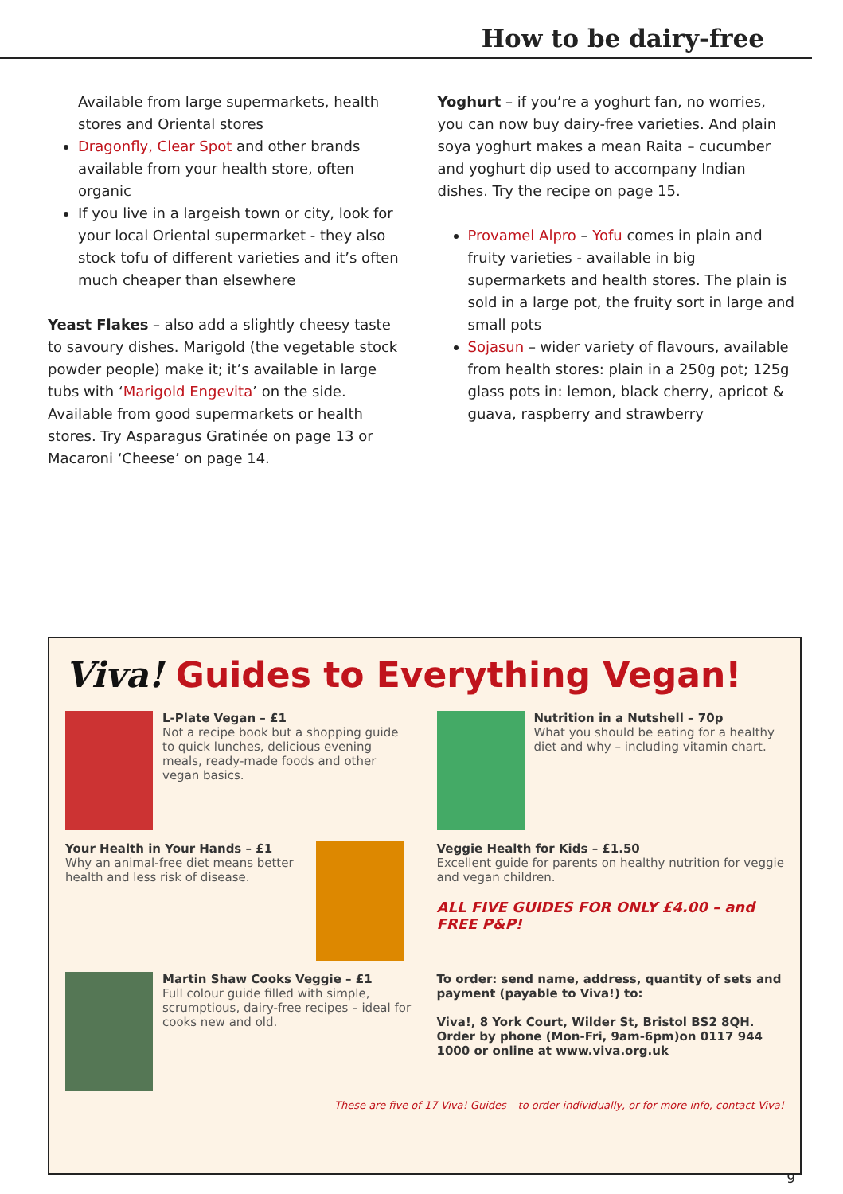How to be dairy-free
Available from large supermarkets, health stores and Oriental stores
Dragonfly, Clear Spot and other brands available from your health store, often organic
If you live in a largeish town or city, look for your local Oriental supermarket - they also stock tofu of different varieties and it’s often much cheaper than elsewhere
Yeast Flakes – also add a slightly cheesy taste to savoury dishes. Marigold (the vegetable stock powder people) make it; it’s available in large tubs with ‘Marigold Engevita’ on the side. Available from good supermarkets or health stores. Try Asparagus Gratinée on page 13 or Macaroni ‘Cheese’ on page 14.
Yoghurt – if you’re a yoghurt fan, no worries, you can now buy dairy-free varieties. And plain soya yoghurt makes a mean Raita – cucumber and yoghurt dip used to accompany Indian dishes. Try the recipe on page 15.
Provamel Alpro – Yofu comes in plain and fruity varieties - available in big supermarkets and health stores. The plain is sold in a large pot, the fruity sort in large and small pots
Sojasun – wider variety of flavours, available from health stores: plain in a 250g pot; 125g glass pots in: lemon, black cherry, apricot & guava, raspberry and strawberry
Viva! Guides to Everything Vegan!
L-Plate Vegan – £1
Not a recipe book but a shopping guide to quick lunches, delicious evening meals, ready-made foods and other vegan basics.
Nutrition in a Nutshell – 70p
What you should be eating for a healthy diet and why – including vitamin chart.
Your Health in Your Hands – £1
Why an animal-free diet means better health and less risk of disease.
Veggie Health for Kids – £1.50
Excellent guide for parents on healthy nutrition for veggie and vegan children.
ALL FIVE GUIDES FOR ONLY £4.00 – and FREE P&P!
Martin Shaw Cooks Veggie – £1
Full colour guide filled with simple, scrumptious, dairy-free recipes – ideal for cooks new and old.
To order: send name, address, quantity of sets and payment (payable to Viva!) to:
Viva!, 8 York Court, Wilder St, Bristol BS2 8QH. Order by phone (Mon-Fri, 9am-6pm)on 0117 944 1000 or online at www.viva.org.uk
These are five of 17 Viva! Guides – to order individually, or for more info, contact Viva!
9